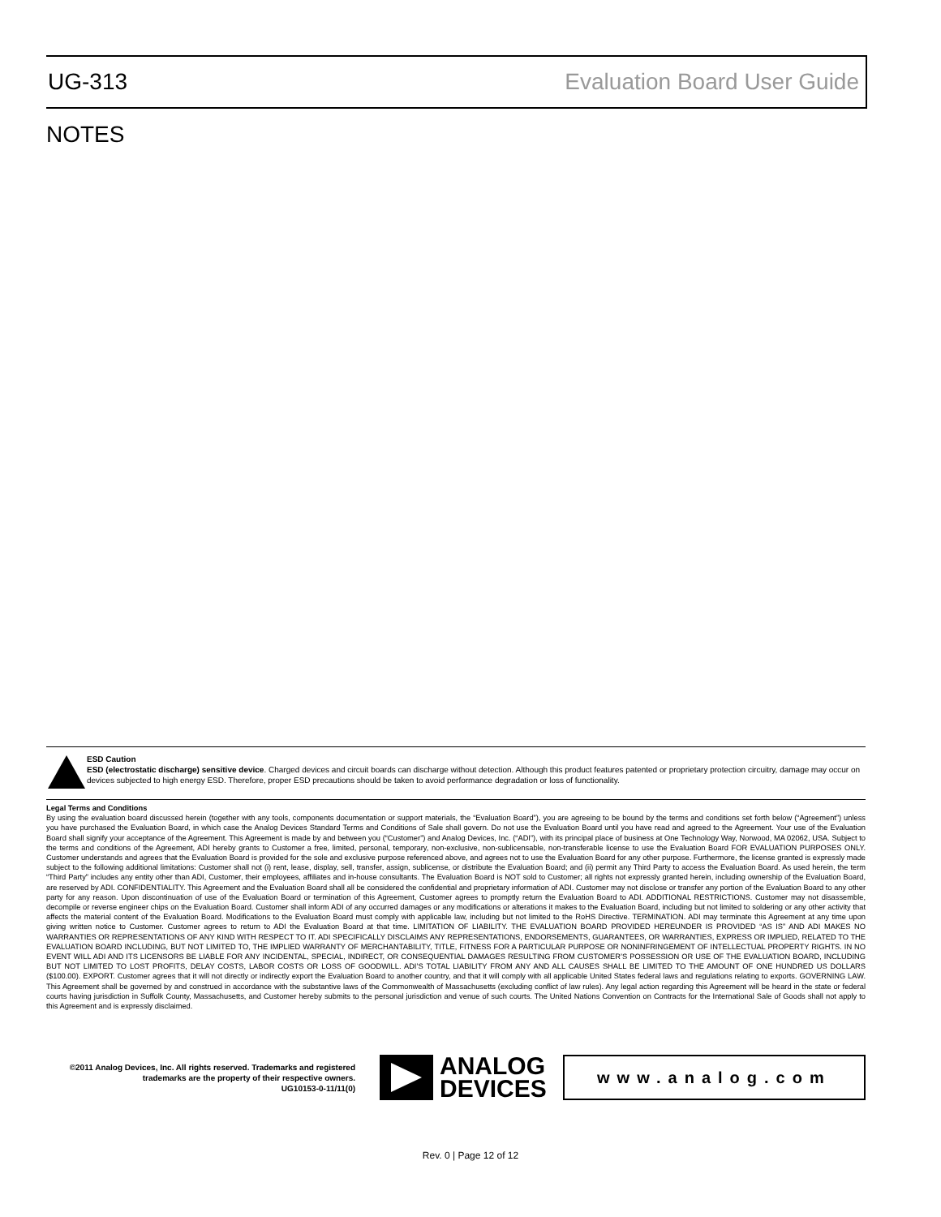UG-313 Evaluation Board User Guide
NOTES
ESD Caution
ESD (electrostatic discharge) sensitive device. Charged devices and circuit boards can discharge without detection. Although this product features patented or proprietary protection circuitry, damage may occur on devices subjected to high energy ESD. Therefore, proper ESD precautions should be taken to avoid performance degradation or loss of functionality.
Legal Terms and Conditions
By using the evaluation board discussed herein (together with any tools, components documentation or support materials, the “Evaluation Board”), you are agreeing to be bound by the terms and conditions set forth below (“Agreement”) unless you have purchased the Evaluation Board, in which case the Analog Devices Standard Terms and Conditions of Sale shall govern. Do not use the Evaluation Board until you have read and agreed to the Agreement. Your use of the Evaluation Board shall signify your acceptance of the Agreement. This Agreement is made by and between you (“Customer”) and Analog Devices, Inc. (“ADI”), with its principal place of business at One Technology Way, Norwood, MA 02062, USA. Subject to the terms and conditions of the Agreement, ADI hereby grants to Customer a free, limited, personal, temporary, non-exclusive, non-sublicensable, non-transferable license to use the Evaluation Board FOR EVALUATION PURPOSES ONLY. Customer understands and agrees that the Evaluation Board is provided for the sole and exclusive purpose referenced above, and agrees not to use the Evaluation Board for any other purpose. Furthermore, the license granted is expressly made subject to the following additional limitations: Customer shall not (i) rent, lease, display, sell, transfer, assign, sublicense, or distribute the Evaluation Board; and (ii) permit any Third Party to access the Evaluation Board. As used herein, the term “Third Party” includes any entity other than ADI, Customer, their employees, affiliates and in-house consultants. The Evaluation Board is NOT sold to Customer; all rights not expressly granted herein, including ownership of the Evaluation Board, are reserved by ADI. CONFIDENTIALITY. This Agreement and the Evaluation Board shall all be considered the confidential and proprietary information of ADI. Customer may not disclose or transfer any portion of the Evaluation Board to any other party for any reason. Upon discontinuation of use of the Evaluation Board or termination of this Agreement, Customer agrees to promptly return the Evaluation Board to ADI. ADDITIONAL RESTRICTIONS. Customer may not disassemble, decompile or reverse engineer chips on the Evaluation Board. Customer shall inform ADI of any occurred damages or any modifications or alterations it makes to the Evaluation Board, including but not limited to soldering or any other activity that affects the material content of the Evaluation Board. Modifications to the Evaluation Board must comply with applicable law, including but not limited to the RoHS Directive. TERMINATION. ADI may terminate this Agreement at any time upon giving written notice to Customer. Customer agrees to return to ADI the Evaluation Board at that time. LIMITATION OF LIABILITY. THE EVALUATION BOARD PROVIDED HEREUNDER IS PROVIDED “AS IS” AND ADI MAKES NO WARRANTIES OR REPRESENTATIONS OF ANY KIND WITH RESPECT TO IT. ADI SPECIFICALLY DISCLAIMS ANY REPRESENTATIONS, ENDORSEMENTS, GUARANTEES, OR WARRANTIES, EXPRESS OR IMPLIED, RELATED TO THE EVALUATION BOARD INCLUDING, BUT NOT LIMITED TO, THE IMPLIED WARRANTY OF MERCHANTABILITY, TITLE, FITNESS FOR A PARTICULAR PURPOSE OR NONINFRINGEMENT OF INTELLECTUAL PROPERTY RIGHTS. IN NO EVENT WILL ADI AND ITS LICENSORS BE LIABLE FOR ANY INCIDENTAL, SPECIAL, INDIRECT, OR CONSEQUENTIAL DAMAGES RESULTING FROM CUSTOMER’S POSSESSION OR USE OF THE EVALUATION BOARD, INCLUDING BUT NOT LIMITED TO LOST PROFITS, DELAY COSTS, LABOR COSTS OR LOSS OF GOODWILL. ADI’S TOTAL LIABILITY FROM ANY AND ALL CAUSES SHALL BE LIMITED TO THE AMOUNT OF ONE HUNDRED US DOLLARS ($100.00). EXPORT. Customer agrees that it will not directly or indirectly export the Evaluation Board to another country, and that it will comply with all applicable United States federal laws and regulations relating to exports. GOVERNING LAW. This Agreement shall be governed by and construed in accordance with the substantive laws of the Commonwealth of Massachusetts (excluding conflict of law rules). Any legal action regarding this Agreement will be heard in the state or federal courts having jurisdiction in Suffolk County, Massachusetts, and Customer hereby submits to the personal jurisdiction and venue of such courts. The United Nations Convention on Contracts for the International Sale of Goods shall not apply to this Agreement and is expressly disclaimed.
©2011 Analog Devices, Inc. All rights reserved. Trademarks and registered trademarks are the property of their respective owners.
UG10153-0-11/11(0)
ANALOG
DEVICES
www.analog.com
Rev. 0 | Page 12 of 12